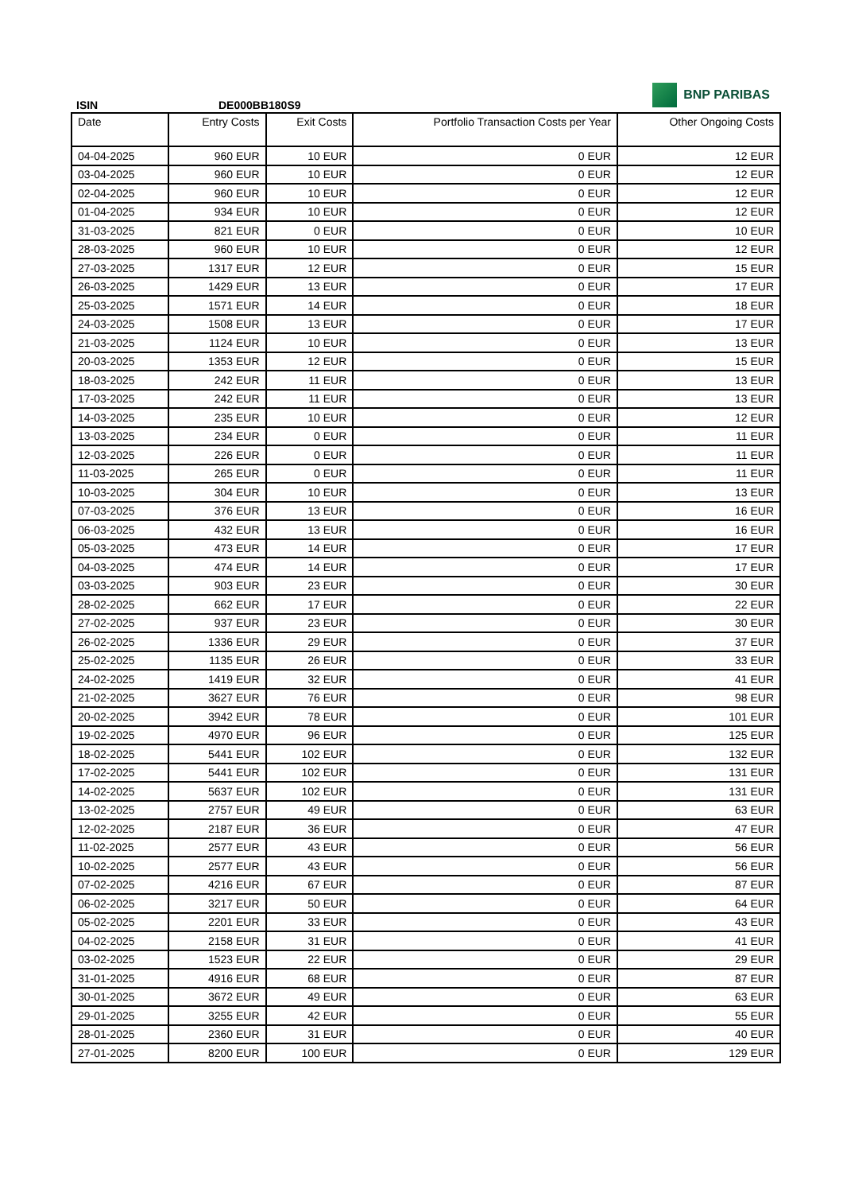BNP PARIBAS
ISIN DE000BB180S9
| Date | Entry Costs | Exit Costs | Portfolio Transaction Costs per Year | Other Ongoing Costs |
| --- | --- | --- | --- | --- |
| 04-04-2025 | 960 EUR | 10 EUR | 0 EUR | 12 EUR |
| 03-04-2025 | 960 EUR | 10 EUR | 0 EUR | 12 EUR |
| 02-04-2025 | 960 EUR | 10 EUR | 0 EUR | 12 EUR |
| 01-04-2025 | 934 EUR | 10 EUR | 0 EUR | 12 EUR |
| 31-03-2025 | 821 EUR | 0 EUR | 0 EUR | 10 EUR |
| 28-03-2025 | 960 EUR | 10 EUR | 0 EUR | 12 EUR |
| 27-03-2025 | 1317 EUR | 12 EUR | 0 EUR | 15 EUR |
| 26-03-2025 | 1429 EUR | 13 EUR | 0 EUR | 17 EUR |
| 25-03-2025 | 1571 EUR | 14 EUR | 0 EUR | 18 EUR |
| 24-03-2025 | 1508 EUR | 13 EUR | 0 EUR | 17 EUR |
| 21-03-2025 | 1124 EUR | 10 EUR | 0 EUR | 13 EUR |
| 20-03-2025 | 1353 EUR | 12 EUR | 0 EUR | 15 EUR |
| 18-03-2025 | 242 EUR | 11 EUR | 0 EUR | 13 EUR |
| 17-03-2025 | 242 EUR | 11 EUR | 0 EUR | 13 EUR |
| 14-03-2025 | 235 EUR | 10 EUR | 0 EUR | 12 EUR |
| 13-03-2025 | 234 EUR | 0 EUR | 0 EUR | 11 EUR |
| 12-03-2025 | 226 EUR | 0 EUR | 0 EUR | 11 EUR |
| 11-03-2025 | 265 EUR | 0 EUR | 0 EUR | 11 EUR |
| 10-03-2025 | 304 EUR | 10 EUR | 0 EUR | 13 EUR |
| 07-03-2025 | 376 EUR | 13 EUR | 0 EUR | 16 EUR |
| 06-03-2025 | 432 EUR | 13 EUR | 0 EUR | 16 EUR |
| 05-03-2025 | 473 EUR | 14 EUR | 0 EUR | 17 EUR |
| 04-03-2025 | 474 EUR | 14 EUR | 0 EUR | 17 EUR |
| 03-03-2025 | 903 EUR | 23 EUR | 0 EUR | 30 EUR |
| 28-02-2025 | 662 EUR | 17 EUR | 0 EUR | 22 EUR |
| 27-02-2025 | 937 EUR | 23 EUR | 0 EUR | 30 EUR |
| 26-02-2025 | 1336 EUR | 29 EUR | 0 EUR | 37 EUR |
| 25-02-2025 | 1135 EUR | 26 EUR | 0 EUR | 33 EUR |
| 24-02-2025 | 1419 EUR | 32 EUR | 0 EUR | 41 EUR |
| 21-02-2025 | 3627 EUR | 76 EUR | 0 EUR | 98 EUR |
| 20-02-2025 | 3942 EUR | 78 EUR | 0 EUR | 101 EUR |
| 19-02-2025 | 4970 EUR | 96 EUR | 0 EUR | 125 EUR |
| 18-02-2025 | 5441 EUR | 102 EUR | 0 EUR | 132 EUR |
| 17-02-2025 | 5441 EUR | 102 EUR | 0 EUR | 131 EUR |
| 14-02-2025 | 5637 EUR | 102 EUR | 0 EUR | 131 EUR |
| 13-02-2025 | 2757 EUR | 49 EUR | 0 EUR | 63 EUR |
| 12-02-2025 | 2187 EUR | 36 EUR | 0 EUR | 47 EUR |
| 11-02-2025 | 2577 EUR | 43 EUR | 0 EUR | 56 EUR |
| 10-02-2025 | 2577 EUR | 43 EUR | 0 EUR | 56 EUR |
| 07-02-2025 | 4216 EUR | 67 EUR | 0 EUR | 87 EUR |
| 06-02-2025 | 3217 EUR | 50 EUR | 0 EUR | 64 EUR |
| 05-02-2025 | 2201 EUR | 33 EUR | 0 EUR | 43 EUR |
| 04-02-2025 | 2158 EUR | 31 EUR | 0 EUR | 41 EUR |
| 03-02-2025 | 1523 EUR | 22 EUR | 0 EUR | 29 EUR |
| 31-01-2025 | 4916 EUR | 68 EUR | 0 EUR | 87 EUR |
| 30-01-2025 | 3672 EUR | 49 EUR | 0 EUR | 63 EUR |
| 29-01-2025 | 3255 EUR | 42 EUR | 0 EUR | 55 EUR |
| 28-01-2025 | 2360 EUR | 31 EUR | 0 EUR | 40 EUR |
| 27-01-2025 | 8200 EUR | 100 EUR | 0 EUR | 129 EUR |